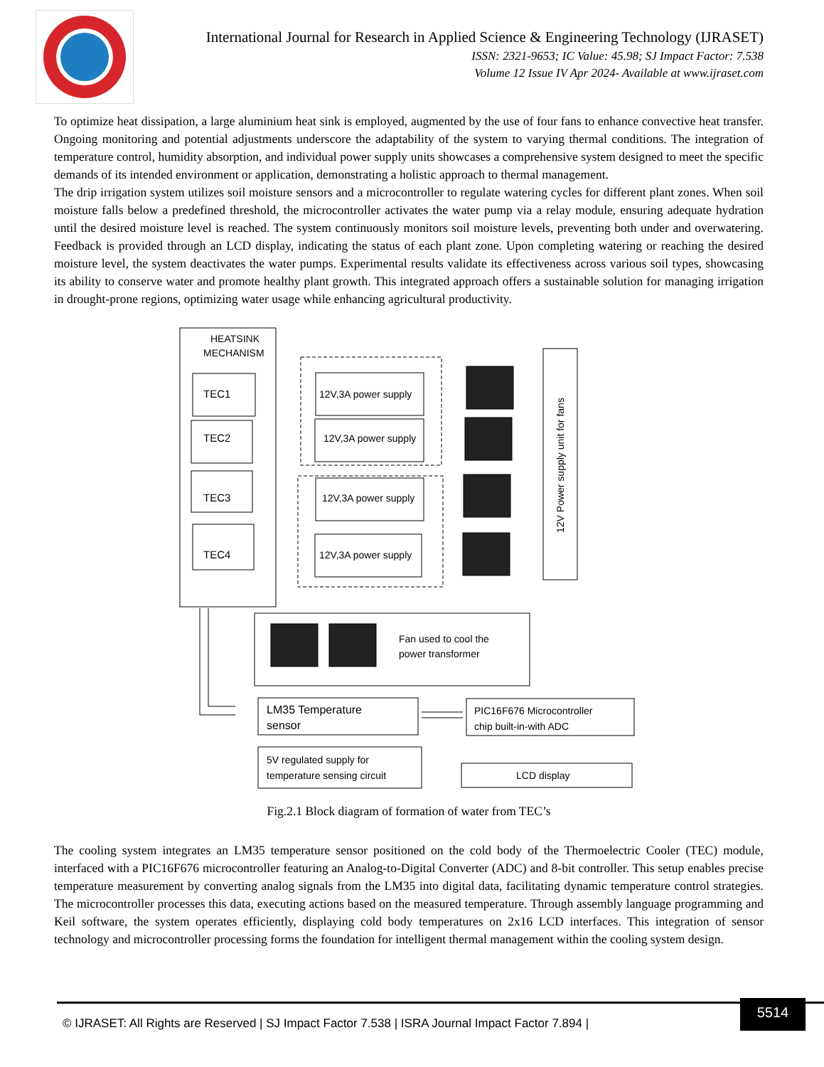International Journal for Research in Applied Science & Engineering Technology (IJRASET)
ISSN: 2321-9653; IC Value: 45.98; SJ Impact Factor: 7.538
Volume 12 Issue IV Apr 2024- Available at www.ijraset.com
To optimize heat dissipation, a large aluminium heat sink is employed, augmented by the use of four fans to enhance convective heat transfer. Ongoing monitoring and potential adjustments underscore the adaptability of the system to varying thermal conditions. The integration of temperature control, humidity absorption, and individual power supply units showcases a comprehensive system designed to meet the specific demands of its intended environment or application, demonstrating a holistic approach to thermal management.
The drip irrigation system utilizes soil moisture sensors and a microcontroller to regulate watering cycles for different plant zones. When soil moisture falls below a predefined threshold, the microcontroller activates the water pump via a relay module, ensuring adequate hydration until the desired moisture level is reached. The system continuously monitors soil moisture levels, preventing both under and overwatering. Feedback is provided through an LCD display, indicating the status of each plant zone. Upon completing watering or reaching the desired moisture level, the system deactivates the water pumps. Experimental results validate its effectiveness across various soil types, showcasing its ability to conserve water and promote healthy plant growth. This integrated approach offers a sustainable solution for managing irrigation in drought-prone regions, optimizing water usage while enhancing agricultural productivity.
HEATSINK
MECHANISM
TEC1
TEC2
TEC3
TEC4
12V,3A power supply
12V,3A power supply
12V,3A power supply
12V,3A power supply
12V Power supply unit for fans
Fan used to cool the
power transformer
LM35 Temperature
sensor
PIC16F676 Microcontroller
chip built-in-with ADC
5V regulated supply for
temperature sensing circuit
LCD display
Fig.2.1 Block diagram of formation of water from TEC’s
The cooling system integrates an LM35 temperature sensor positioned on the cold body of the Thermoelectric Cooler (TEC) module, interfaced with a PIC16F676 microcontroller featuring an Analog-to-Digital Converter (ADC) and 8-bit controller. This setup enables precise temperature measurement by converting analog signals from the LM35 into digital data, facilitating dynamic temperature control strategies. The microcontroller processes this data, executing actions based on the measured temperature. Through assembly language programming and Keil software, the system operates efficiently, displaying cold body temperatures on 2x16 LCD interfaces. This integration of sensor technology and microcontroller processing forms the foundation for intelligent thermal management within the cooling system design.
© IJRASET: All Rights are Reserved | SJ Impact Factor 7.538 | ISRA Journal Impact Factor 7.894 |
5514